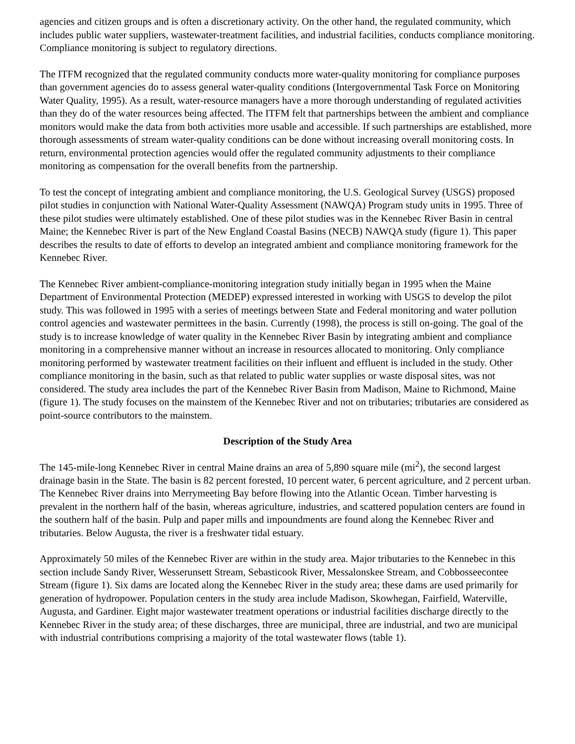agencies and citizen groups and is often a discretionary activity. On the other hand, the regulated community, which includes public water suppliers, wastewater-treatment facilities, and industrial facilities, conducts compliance monitoring. Compliance monitoring is subject to regulatory directions.
The ITFM recognized that the regulated community conducts more water-quality monitoring for compliance purposes than government agencies do to assess general water-quality conditions (Intergovernmental Task Force on Monitoring Water Quality, 1995). As a result, water-resource managers have a more thorough understanding of regulated activities than they do of the water resources being affected. The ITFM felt that partnerships between the ambient and compliance monitors would make the data from both activities more usable and accessible. If such partnerships are established, more thorough assessments of stream water-quality conditions can be done without increasing overall monitoring costs. In return, environmental protection agencies would offer the regulated community adjustments to their compliance monitoring as compensation for the overall benefits from the partnership.
To test the concept of integrating ambient and compliance monitoring, the U.S. Geological Survey (USGS) proposed pilot studies in conjunction with National Water-Quality Assessment (NAWQA) Program study units in 1995. Three of these pilot studies were ultimately established. One of these pilot studies was in the Kennebec River Basin in central Maine; the Kennebec River is part of the New England Coastal Basins (NECB) NAWQA study (figure 1). This paper describes the results to date of efforts to develop an integrated ambient and compliance monitoring framework for the Kennebec River.
The Kennebec River ambient-compliance-monitoring integration study initially began in 1995 when the Maine Department of Environmental Protection (MEDEP) expressed interested in working with USGS to develop the pilot study. This was followed in 1995 with a series of meetings between State and Federal monitoring and water pollution control agencies and wastewater permittees in the basin. Currently (1998), the process is still on-going. The goal of the study is to increase knowledge of water quality in the Kennebec River Basin by integrating ambient and compliance monitoring in a comprehensive manner without an increase in resources allocated to monitoring. Only compliance monitoring performed by wastewater treatment facilities on their influent and effluent is included in the study. Other compliance monitoring in the basin, such as that related to public water supplies or waste disposal sites, was not considered. The study area includes the part of the Kennebec River Basin from Madison, Maine to Richmond, Maine (figure 1). The study focuses on the mainstem of the Kennebec River and not on tributaries; tributaries are considered as point-source contributors to the mainstem.
Description of the Study Area
The 145-mile-long Kennebec River in central Maine drains an area of 5,890 square mile (mi<sup>2</sup>), the second largest drainage basin in the State. The basin is 82 percent forested, 10 percent water, 6 percent agriculture, and 2 percent urban. The Kennebec River drains into Merrymeeting Bay before flowing into the Atlantic Ocean. Timber harvesting is prevalent in the northern half of the basin, whereas agriculture, industries, and scattered population centers are found in the southern half of the basin. Pulp and paper mills and impoundments are found along the Kennebec River and tributaries. Below Augusta, the river is a freshwater tidal estuary.
Approximately 50 miles of the Kennebec River are within in the study area. Major tributaries to the Kennebec in this section include Sandy River, Wesserunsett Stream, Sebasticook River, Messalonskee Stream, and Cobbosseecontee Stream (figure 1). Six dams are located along the Kennebec River in the study area; these dams are used primarily for generation of hydropower. Population centers in the study area include Madison, Skowhegan, Fairfield, Waterville, Augusta, and Gardiner. Eight major wastewater treatment operations or industrial facilities discharge directly to the Kennebec River in the study area; of these discharges, three are municipal, three are industrial, and two are municipal with industrial contributions comprising a majority of the total wastewater flows (table 1).